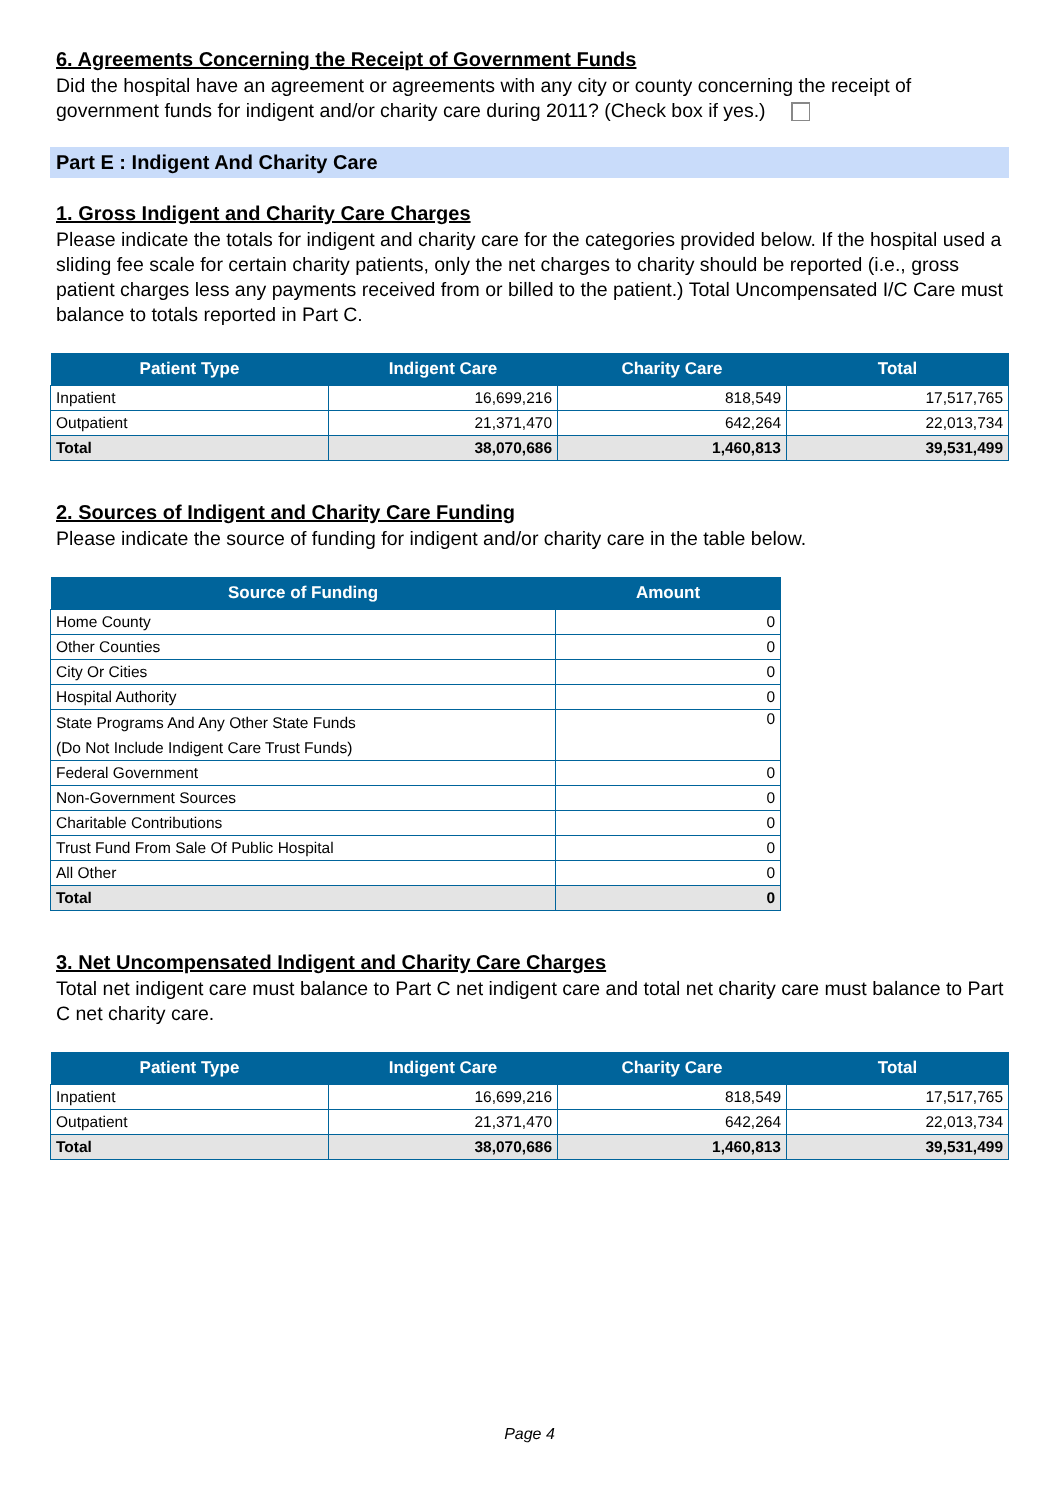6. Agreements Concerning the Receipt of Government Funds
Did the hospital have an agreement or agreements with any city or county concerning the receipt of government funds for indigent and/or charity care during 2011? (Check box if yes.)
Part E : Indigent And Charity Care
1. Gross Indigent and Charity Care Charges
Please indicate the totals for indigent and charity care for the categories provided below. If the hospital used a sliding fee scale for certain charity patients, only the net charges to charity should be reported (i.e., gross patient charges less any payments received from or billed to the patient.) Total Uncompensated I/C Care must balance to totals reported in Part C.
| Patient Type | Indigent Care | Charity Care | Total |
| --- | --- | --- | --- |
| Inpatient | 16,699,216 | 818,549 | 17,517,765 |
| Outpatient | 21,371,470 | 642,264 | 22,013,734 |
| Total | 38,070,686 | 1,460,813 | 39,531,499 |
2. Sources of Indigent and Charity Care Funding
Please indicate the source of funding for indigent and/or charity care in the table below.
| Source of Funding | Amount |
| --- | --- |
| Home County | 0 |
| Other Counties | 0 |
| City Or Cities | 0 |
| Hospital Authority | 0 |
| State Programs And Any Other State Funds (Do Not Include Indigent Care Trust Funds) | 0 |
| Federal Government | 0 |
| Non-Government Sources | 0 |
| Charitable Contributions | 0 |
| Trust Fund From Sale Of Public Hospital | 0 |
| All Other | 0 |
| Total | 0 |
3. Net Uncompensated Indigent and Charity Care Charges
Total net indigent care must balance to Part C net indigent care and total net charity care must balance to Part C net charity care.
| Patient Type | Indigent Care | Charity Care | Total |
| --- | --- | --- | --- |
| Inpatient | 16,699,216 | 818,549 | 17,517,765 |
| Outpatient | 21,371,470 | 642,264 | 22,013,734 |
| Total | 38,070,686 | 1,460,813 | 39,531,499 |
Page 4